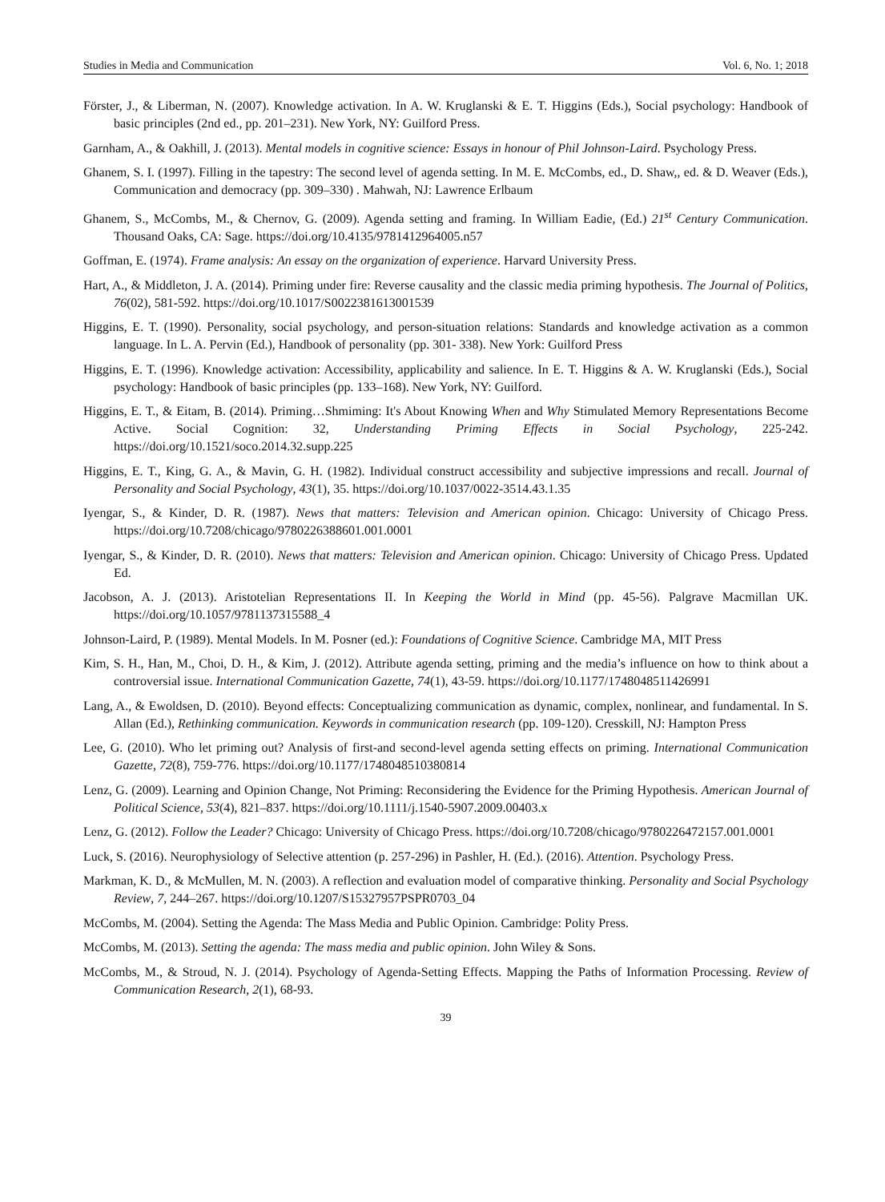Studies in Media and Communication Vol. 6, No. 1; 2018
Förster, J., & Liberman, N. (2007). Knowledge activation. In A. W. Kruglanski & E. T. Higgins (Eds.), Social psychology: Handbook of basic principles (2nd ed., pp. 201–231). New York, NY: Guilford Press.
Garnham, A., & Oakhill, J. (2013). Mental models in cognitive science: Essays in honour of Phil Johnson-Laird. Psychology Press.
Ghanem, S. I. (1997). Filling in the tapestry: The second level of agenda setting. In M. E. McCombs, ed., D. Shaw,, ed. & D. Weaver (Eds.), Communication and democracy (pp. 309–330) . Mahwah, NJ: Lawrence Erlbaum
Ghanem, S., McCombs, M., & Chernov, G. (2009). Agenda setting and framing. In William Eadie, (Ed.) 21<sup>st</sup> Century Communication. Thousand Oaks, CA: Sage. https://doi.org/10.4135/9781412964005.n57
Goffman, E. (1974). Frame analysis: An essay on the organization of experience. Harvard University Press.
Hart, A., & Middleton, J. A. (2014). Priming under fire: Reverse causality and the classic media priming hypothesis. The Journal of Politics, 76(02), 581-592. https://doi.org/10.1017/S0022381613001539
Higgins, E. T. (1990). Personality, social psychology, and person-situation relations: Standards and knowledge activation as a common language. In L. A. Pervin (Ed.), Handbook of personality (pp. 301- 338). New York: Guilford Press
Higgins, E. T. (1996). Knowledge activation: Accessibility, applicability and salience. In E. T. Higgins & A. W. Kruglanski (Eds.), Social psychology: Handbook of basic principles (pp. 133–168). New York, NY: Guilford.
Higgins, E. T., & Eitam, B. (2014). Priming…Shmiming: It's About Knowing When and Why Stimulated Memory Representations Become Active. Social Cognition: 32, Understanding Priming Effects in Social Psychology, 225-242. https://doi.org/10.1521/soco.2014.32.supp.225
Higgins, E. T., King, G. A., & Mavin, G. H. (1982). Individual construct accessibility and subjective impressions and recall. Journal of Personality and Social Psychology, 43(1), 35. https://doi.org/10.1037/0022-3514.43.1.35
Iyengar, S., & Kinder, D. R. (1987). News that matters: Television and American opinion. Chicago: University of Chicago Press. https://doi.org/10.7208/chicago/9780226388601.001.0001
Iyengar, S., & Kinder, D. R. (2010). News that matters: Television and American opinion. Chicago: University of Chicago Press. Updated Ed.
Jacobson, A. J. (2013). Aristotelian Representations II. In Keeping the World in Mind (pp. 45-56). Palgrave Macmillan UK. https://doi.org/10.1057/9781137315588_4
Johnson-Laird, P. (1989). Mental Models. In M. Posner (ed.): Foundations of Cognitive Science. Cambridge MA, MIT Press
Kim, S. H., Han, M., Choi, D. H., & Kim, J. (2012). Attribute agenda setting, priming and the media’s influence on how to think about a controversial issue. International Communication Gazette, 74(1), 43-59. https://doi.org/10.1177/1748048511426991
Lang, A., & Ewoldsen, D. (2010). Beyond effects: Conceptualizing communication as dynamic, complex, nonlinear, and fundamental. In S. Allan (Ed.), Rethinking communication. Keywords in communication research (pp. 109-120). Cresskill, NJ: Hampton Press
Lee, G. (2010). Who let priming out? Analysis of first-and second-level agenda setting effects on priming. International Communication Gazette, 72(8), 759-776. https://doi.org/10.1177/1748048510380814
Lenz, G. (2009). Learning and Opinion Change, Not Priming: Reconsidering the Evidence for the Priming Hypothesis. American Journal of Political Science, 53(4), 821–837. https://doi.org/10.1111/j.1540-5907.2009.00403.x
Lenz, G. (2012). Follow the Leader? Chicago: University of Chicago Press. https://doi.org/10.7208/chicago/9780226472157.001.0001
Luck, S. (2016). Neurophysiology of Selective attention (p. 257-296) in Pashler, H. (Ed.). (2016). Attention. Psychology Press.
Markman, K. D., & McMullen, M. N. (2003). A reflection and evaluation model of comparative thinking. Personality and Social Psychology Review, 7, 244–267. https://doi.org/10.1207/S15327957PSPR0703_04
McCombs, M. (2004). Setting the Agenda: The Mass Media and Public Opinion. Cambridge: Polity Press.
McCombs, M. (2013). Setting the agenda: The mass media and public opinion. John Wiley & Sons.
McCombs, M., & Stroud, N. J. (2014). Psychology of Agenda-Setting Effects. Mapping the Paths of Information Processing. Review of Communication Research, 2(1), 68-93.
39